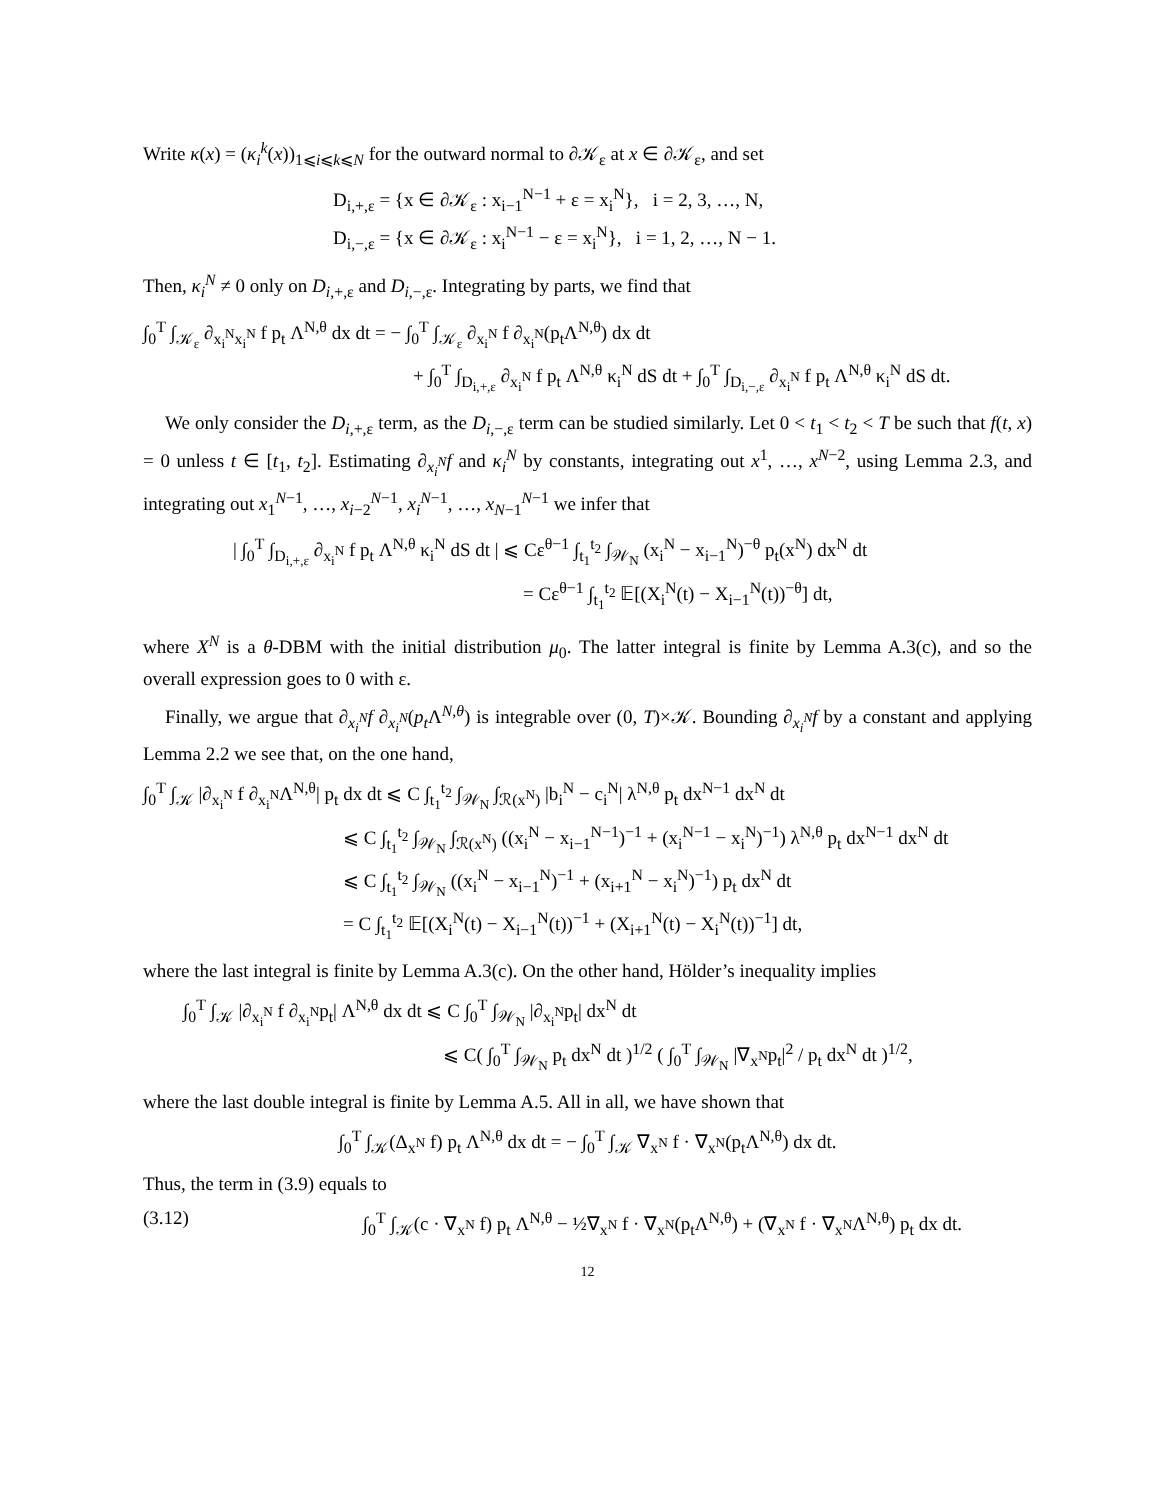Write κ(x) = (κ<sub>i</sub><sup>k</sup>(x))<sub>1⩽i⩽k⩽N</sub> for the outward normal to ∂𝒦<sub>ε</sub> at x ∈ ∂𝒦<sub>ε</sub>, and set
D<sub>i,+,ε</sub> = {x ∈ ∂𝒦<sub>ε</sub> : x<sub>i−1</sub><sup>N−1</sup> + ε = x<sub>i</sub><sup>N</sup>}, i = 2, 3, …, N,
D<sub>i,−,ε</sub> = {x ∈ ∂𝒦<sub>ε</sub> : x<sub>i</sub><sup>N−1</sup> − ε = x<sub>i</sub><sup>N</sup>}, i = 1, 2, …, N − 1.
Then, κ<sub>i</sub><sup>N</sup> ≠ 0 only on D<sub>i,+,ε</sub> and D<sub>i,−,ε</sub>. Integrating by parts, we find that
∫<sub>0</sub><sup>T</sup> ∫<sub>𝒦<sub>ε</sub></sub> ∂<sub>x<sub>i</sub><sup>N</sup>x<sub>i</sub><sup>N</sup></sub> f p<sub>t</sub> Λ<sup>N,θ</sup> dx dt = − ∫<sub>0</sub><sup>T</sup> ∫<sub>𝒦<sub>ε</sub></sub> ∂<sub>x<sub>i</sub><sup>N</sup></sub> f ∂<sub>x<sub>i</sub><sup>N</sup></sub>(p<sub>t</sub>Λ<sup>N,θ</sup>) dx dt
+ ∫<sub>0</sub><sup>T</sup> ∫<sub>D<sub>i,+,ε</sub></sub> ∂<sub>x<sub>i</sub><sup>N</sup></sub> f p<sub>t</sub> Λ<sup>N,θ</sup> κ<sub>i</sub><sup>N</sup> dS dt + ∫<sub>0</sub><sup>T</sup> ∫<sub>D<sub>i,−,ε</sub></sub> ∂<sub>x<sub>i</sub><sup>N</sup></sub> f p<sub>t</sub> Λ<sup>N,θ</sup> κ<sub>i</sub><sup>N</sup> dS dt.
We only consider the D<sub>i,+,ε</sub> term, as the D<sub>i,−,ε</sub> term can be studied similarly. Let 0 < t<sub>1</sub> < t<sub>2</sub> < T be such that f(t, x) = 0 unless t ∈ [t<sub>1</sub>, t<sub>2</sub>]. Estimating ∂<sub>x<sub>i</sub><sup>N</sup></sub>f and κ<sub>i</sub><sup>N</sup> by constants, integrating out x<sup>1</sup>, …, x<sup>N−2</sup>, using Lemma 2.3, and integrating out x<sub>1</sub><sup>N−1</sup>, …, x<sub>i−2</sub><sup>N−1</sup>, x<sub>i</sub><sup>N−1</sup>, …, x<sub>N−1</sub><sup>N−1</sup> we infer that
| ∫<sub>0</sub><sup>T</sup> ∫<sub>D<sub>i,+,ε</sub></sub> ∂<sub>x<sub>i</sub><sup>N</sup></sub> f p<sub>t</sub> Λ<sup>N,θ</sup> κ<sub>i</sub><sup>N</sup> dS dt | ⩽ Cε<sup>θ−1</sup> ∫<sub>t<sub>1</sub></sub><sup>t<sub>2</sub></sup> ∫<sub>𝒲<sub>N</sub></sub> (x<sub>i</sub><sup>N</sup> − x<sub>i−1</sub><sup>N</sup>)<sup>−θ</sup> p<sub>t</sub>(x<sup>N</sup>) dx<sup>N</sup> dt
= Cε<sup>θ−1</sup> ∫<sub>t<sub>1</sub></sub><sup>t<sub>2</sub></sup> 𝔼[(X<sub>i</sub><sup>N</sup>(t) − X<sub>i−1</sub><sup>N</sup>(t))<sup>−θ</sup>] dt,
where X<sup>N</sup> is a θ-DBM with the initial distribution μ<sub>0</sub>. The latter integral is finite by Lemma A.3(c), and so the overall expression goes to 0 with ε.
Finally, we argue that ∂<sub>x<sub>i</sub><sup>N</sup></sub>f ∂<sub>x<sub>i</sub><sup>N</sup></sub>(p<sub>t</sub>Λ<sup>N,θ</sup>) is integrable over (0, T)×𝒦. Bounding ∂<sub>x<sub>i</sub><sup>N</sup></sub>f by a constant and applying Lemma 2.2 we see that, on the one hand,
∫<sub>0</sub><sup>T</sup> ∫<sub>𝒦</sub> |∂<sub>x<sub>i</sub><sup>N</sup></sub> f ∂<sub>x<sub>i</sub><sup>N</sup></sub>Λ<sup>N,θ</sup>| p<sub>t</sub> dx dt ⩽ C ∫<sub>t<sub>1</sub></sub><sup>t<sub>2</sub></sup> ∫<sub>𝒲<sub>N</sub></sub> ∫<sub>ℛ(x<sup>N</sup>)</sub> |b<sub>i</sub><sup>N</sup> − c<sub>i</sub><sup>N</sup>| λ<sup>N,θ</sup> p<sub>t</sub> dx<sup>N−1</sup> dx<sup>N</sup> dt
⩽ C ∫<sub>t<sub>1</sub></sub><sup>t<sub>2</sub></sup> ∫<sub>𝒲<sub>N</sub></sub> ∫<sub>ℛ(x<sup>N</sup>)</sub> ((x<sub>i</sub><sup>N</sup> − x<sub>i−1</sub><sup>N−1</sup>)<sup>−1</sup> + (x<sub>i</sub><sup>N−1</sup> − x<sub>i</sub><sup>N</sup>)<sup>−1</sup>) λ<sup>N,θ</sup> p<sub>t</sub> dx<sup>N−1</sup> dx<sup>N</sup> dt
⩽ C ∫<sub>t<sub>1</sub></sub><sup>t<sub>2</sub></sup> ∫<sub>𝒲<sub>N</sub></sub> ((x<sub>i</sub><sup>N</sup> − x<sub>i−1</sub><sup>N</sup>)<sup>−1</sup> + (x<sub>i+1</sub><sup>N</sup> − x<sub>i</sub><sup>N</sup>)<sup>−1</sup>) p<sub>t</sub> dx<sup>N</sup> dt
= C ∫<sub>t<sub>1</sub></sub><sup>t<sub>2</sub></sup> 𝔼[(X<sub>i</sub><sup>N</sup>(t) − X<sub>i−1</sub><sup>N</sup>(t))<sup>−1</sup> + (X<sub>i+1</sub><sup>N</sup>(t) − X<sub>i</sub><sup>N</sup>(t))<sup>−1</sup>] dt,
where the last integral is finite by Lemma A.3(c). On the other hand, Hölder’s inequality implies
∫<sub>0</sub><sup>T</sup> ∫<sub>𝒦</sub> |∂<sub>x<sub>i</sub><sup>N</sup></sub> f ∂<sub>x<sub>i</sub><sup>N</sup></sub>p<sub>t</sub>| Λ<sup>N,θ</sup> dx dt ⩽ C ∫<sub>0</sub><sup>T</sup> ∫<sub>𝒲<sub>N</sub></sub> |∂<sub>x<sub>i</sub><sup>N</sup></sub>p<sub>t</sub>| dx<sup>N</sup> dt
⩽ C( ∫<sub>0</sub><sup>T</sup> ∫<sub>𝒲<sub>N</sub></sub> p<sub>t</sub> dx<sup>N</sup> dt )<sup>1/2</sup> ( ∫<sub>0</sub><sup>T</sup> ∫<sub>𝒲<sub>N</sub></sub> |∇<sub>x<sup>N</sup></sub>p<sub>t</sub>|<sup>2</sup> / p<sub>t</sub> dx<sup>N</sup> dt )<sup>1/2</sup>,
where the last double integral is finite by Lemma A.5. All in all, we have shown that
∫<sub>0</sub><sup>T</sup> ∫<sub>𝒦</sub>(Δ<sub>x<sup>N</sup></sub> f) p<sub>t</sub> Λ<sup>N,θ</sup> dx dt = − ∫<sub>0</sub><sup>T</sup> ∫<sub>𝒦</sub> ∇<sub>x<sup>N</sup></sub> f · ∇<sub>x<sup>N</sup></sub>(p<sub>t</sub>Λ<sup>N,θ</sup>) dx dt.
Thus, the term in (3.9) equals to
(3.12) ∫<sub>0</sub><sup>T</sup> ∫<sub>𝒦</sub>(c · ∇<sub>x<sup>N</sup></sub> f) p<sub>t</sub> Λ<sup>N,θ</sup> − ½∇<sub>x<sup>N</sup></sub> f · ∇<sub>x<sup>N</sup></sub>(p<sub>t</sub>Λ<sup>N,θ</sup>) + (∇<sub>x<sup>N</sup></sub> f · ∇<sub>x<sup>N</sup></sub>Λ<sup>N,θ</sup>) p<sub>t</sub> dx dt.
12